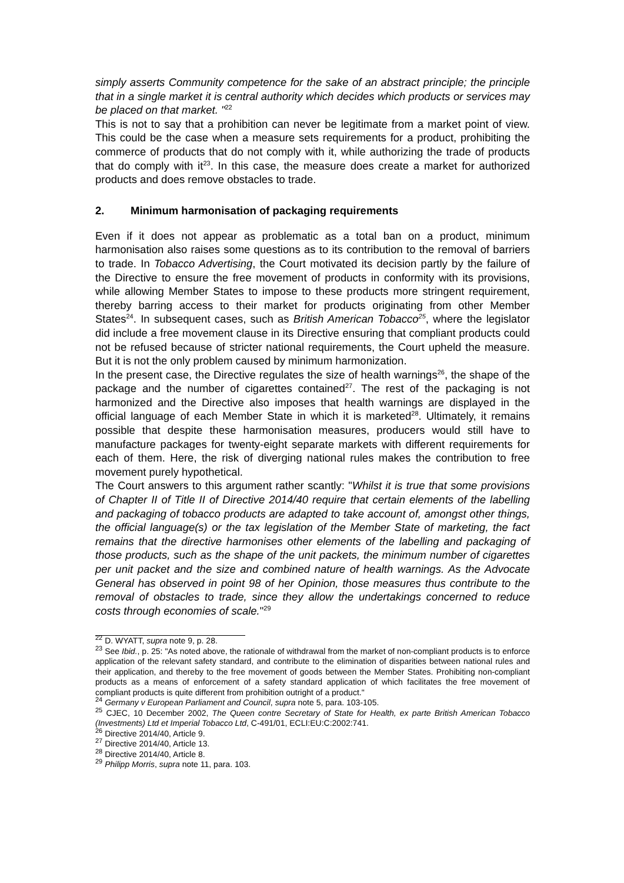simply asserts Community competence for the sake of an abstract principle; the principle that in a single market it is central authority which decides which products or services may be placed on that market. "<sup>22</sup>
This is not to say that a prohibition can never be legitimate from a market point of view. This could be the case when a measure sets requirements for a product, prohibiting the commerce of products that do not comply with it, while authorizing the trade of products that do comply with it<sup>23</sup>. In this case, the measure does create a market for authorized products and does remove obstacles to trade.
2. Minimum harmonisation of packaging requirements
Even if it does not appear as problematic as a total ban on a product, minimum harmonisation also raises some questions as to its contribution to the removal of barriers to trade. In Tobacco Advertising, the Court motivated its decision partly by the failure of the Directive to ensure the free movement of products in conformity with its provisions, while allowing Member States to impose to these products more stringent requirement, thereby barring access to their market for products originating from other Member States<sup>24</sup>. In subsequent cases, such as British American Tobacco<sup>25</sup>, where the legislator did include a free movement clause in its Directive ensuring that compliant products could not be refused because of stricter national requirements, the Court upheld the measure. But it is not the only problem caused by minimum harmonization.
In the present case, the Directive regulates the size of health warnings<sup>26</sup>, the shape of the package and the number of cigarettes contained<sup>27</sup>. The rest of the packaging is not harmonized and the Directive also imposes that health warnings are displayed in the official language of each Member State in which it is marketed<sup>28</sup>. Ultimately, it remains possible that despite these harmonisation measures, producers would still have to manufacture packages for twenty-eight separate markets with different requirements for each of them. Here, the risk of diverging national rules makes the contribution to free movement purely hypothetical.
The Court answers to this argument rather scantly: "Whilst it is true that some provisions of Chapter II of Title II of Directive 2014/40 require that certain elements of the labelling and packaging of tobacco products are adapted to take account of, amongst other things, the official language(s) or the tax legislation of the Member State of marketing, the fact remains that the directive harmonises other elements of the labelling and packaging of those products, such as the shape of the unit packets, the minimum number of cigarettes per unit packet and the size and combined nature of health warnings. As the Advocate General has observed in point 98 of her Opinion, those measures thus contribute to the removal of obstacles to trade, since they allow the undertakings concerned to reduce costs through economies of scale."<sup>29</sup>
<sup>22</sup> D. WYATT, supra note 9, p. 28.
<sup>23</sup> See Ibid., p. 25: "As noted above, the rationale of withdrawal from the market of non-compliant products is to enforce application of the relevant safety standard, and contribute to the elimination of disparities between national rules and their application, and thereby to the free movement of goods between the Member States. Prohibiting non-compliant products as a means of enforcement of a safety standard application of which facilitates the free movement of compliant products is quite different from prohibition outright of a product."
<sup>24</sup> Germany v European Parliament and Council, supra note 5, para. 103-105.
<sup>25</sup> CJEC, 10 December 2002, The Queen contre Secretary of State for Health, ex parte British American Tobacco (Investments) Ltd et Imperial Tobacco Ltd, C-491/01, ECLI:EU:C:2002:741.
<sup>26</sup> Directive 2014/40, Article 9.
<sup>27</sup> Directive 2014/40, Article 13.
<sup>28</sup> Directive 2014/40, Article 8.
<sup>29</sup> Philipp Morris, supra note 11, para. 103.